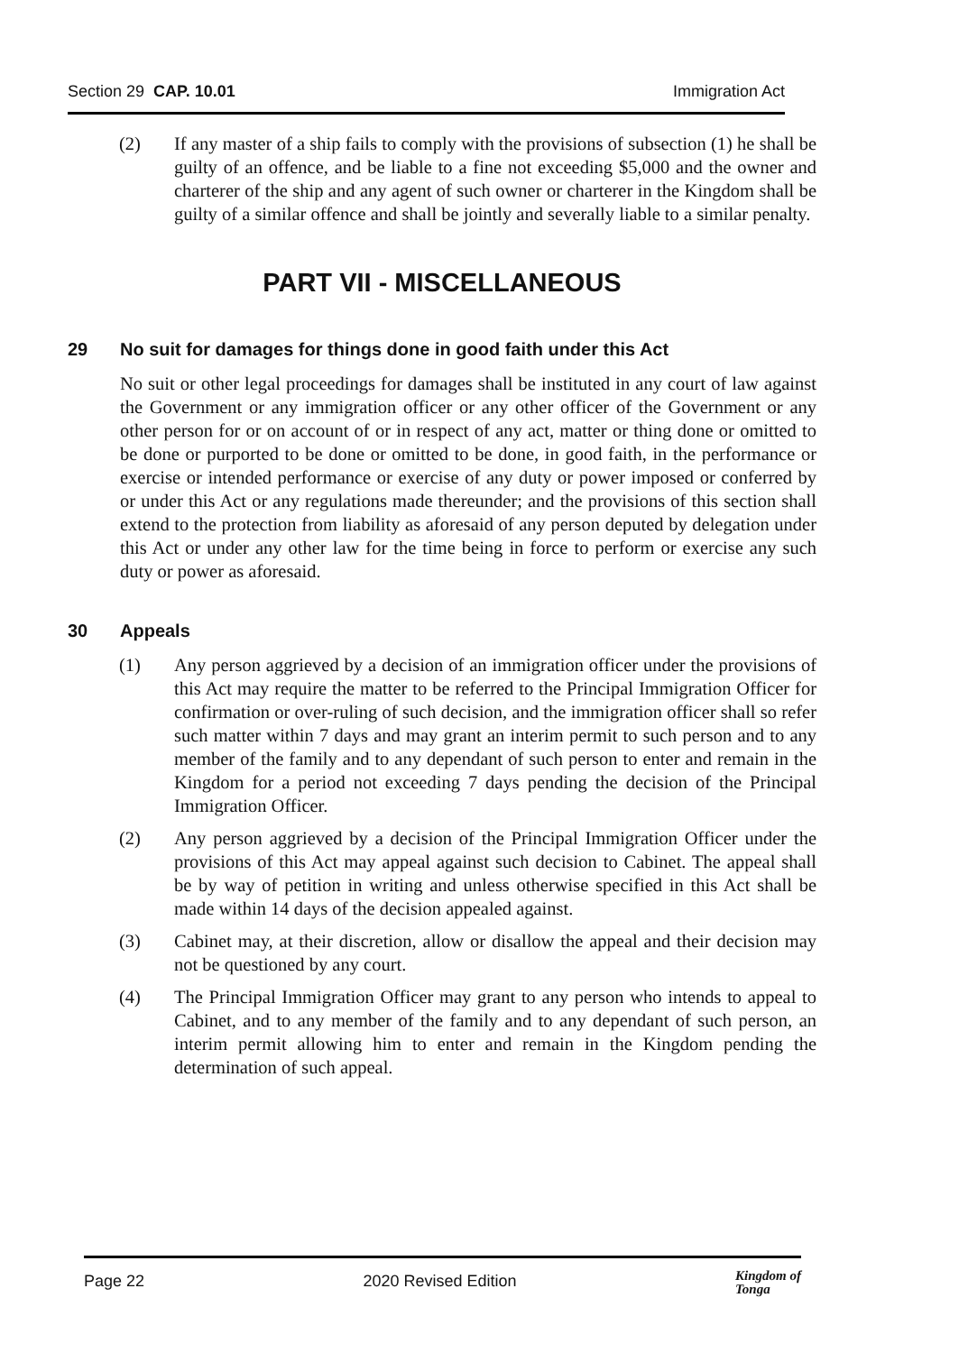Section 29 CAP. 10.01 Immigration Act
(2) If any master of a ship fails to comply with the provisions of subsection (1) he shall be guilty of an offence, and be liable to a fine not exceeding $5,000 and the owner and charterer of the ship and any agent of such owner or charterer in the Kingdom shall be guilty of a similar offence and shall be jointly and severally liable to a similar penalty.
PART VII - MISCELLANEOUS
29 No suit for damages for things done in good faith under this Act
No suit or other legal proceedings for damages shall be instituted in any court of law against the Government or any immigration officer or any other officer of the Government or any other person for or on account of or in respect of any act, matter or thing done or omitted to be done or purported to be done or omitted to be done, in good faith, in the performance or exercise or intended performance or exercise of any duty or power imposed or conferred by or under this Act or any regulations made thereunder; and the provisions of this section shall extend to the protection from liability as aforesaid of any person deputed by delegation under this Act or under any other law for the time being in force to perform or exercise any such duty or power as aforesaid.
30 Appeals
(1) Any person aggrieved by a decision of an immigration officer under the provisions of this Act may require the matter to be referred to the Principal Immigration Officer for confirmation or over-ruling of such decision, and the immigration officer shall so refer such matter within 7 days and may grant an interim permit to such person and to any member of the family and to any dependant of such person to enter and remain in the Kingdom for a period not exceeding 7 days pending the decision of the Principal Immigration Officer.
(2) Any person aggrieved by a decision of the Principal Immigration Officer under the provisions of this Act may appeal against such decision to Cabinet. The appeal shall be by way of petition in writing and unless otherwise specified in this Act shall be made within 14 days of the decision appealed against.
(3) Cabinet may, at their discretion, allow or disallow the appeal and their decision may not be questioned by any court.
(4) The Principal Immigration Officer may grant to any person who intends to appeal to Cabinet, and to any member of the family and to any dependant of such person, an interim permit allowing him to enter and remain in the Kingdom pending the determination of such appeal.
Page 22 2020 Revised Edition Kingdom of
Tonga